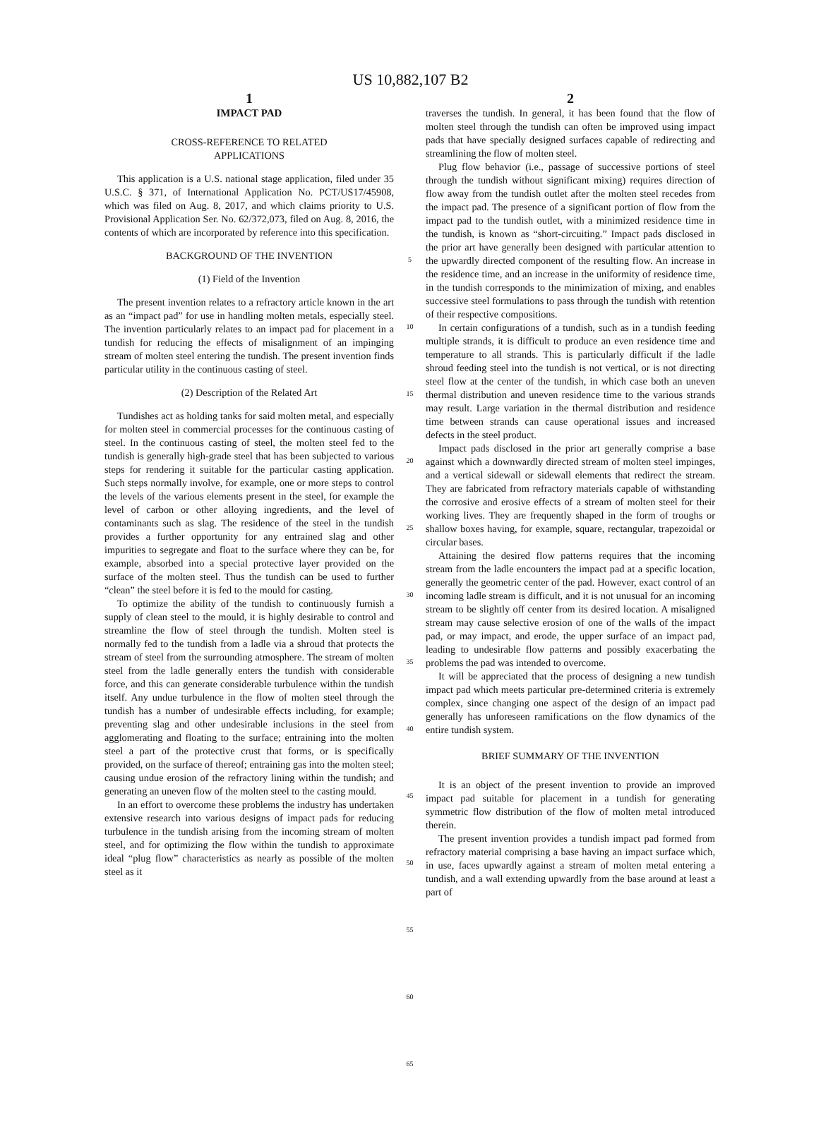US 10,882,107 B2
1
IMPACT PAD
CROSS-REFERENCE TO RELATED
APPLICATIONS
This application is a U.S. national stage application, filed under 35 U.S.C. § 371, of International Application No. PCT/US17/45908, which was filed on Aug. 8, 2017, and which claims priority to U.S. Provisional Application Ser. No. 62/372,073, filed on Aug. 8, 2016, the contents of which are incorporated by reference into this specification.
BACKGROUND OF THE INVENTION
(1) Field of the Invention
The present invention relates to a refractory article known in the art as an “impact pad” for use in handling molten metals, especially steel. The invention particularly relates to an impact pad for placement in a tundish for reducing the effects of misalignment of an impinging stream of molten steel entering the tundish. The present invention finds particular utility in the continuous casting of steel.
(2) Description of the Related Art
Tundishes act as holding tanks for said molten metal, and especially for molten steel in commercial processes for the continuous casting of steel. In the continuous casting of steel, the molten steel fed to the tundish is generally high-grade steel that has been subjected to various steps for rendering it suitable for the particular casting application. Such steps normally involve, for example, one or more steps to control the levels of the various elements present in the steel, for example the level of carbon or other alloying ingredients, and the level of contaminants such as slag. The residence of the steel in the tundish provides a further opportunity for any entrained slag and other impurities to segregate and float to the surface where they can be, for example, absorbed into a special protective layer provided on the surface of the molten steel. Thus the tundish can be used to further “clean” the steel before it is fed to the mould for casting.
To optimize the ability of the tundish to continuously furnish a supply of clean steel to the mould, it is highly desirable to control and streamline the flow of steel through the tundish. Molten steel is normally fed to the tundish from a ladle via a shroud that protects the stream of steel from the surrounding atmosphere. The stream of molten steel from the ladle generally enters the tundish with considerable force, and this can generate considerable turbulence within the tundish itself. Any undue turbulence in the flow of molten steel through the tundish has a number of undesirable effects including, for example; preventing slag and other undesirable inclusions in the steel from agglomerating and floating to the surface; entraining into the molten steel a part of the protective crust that forms, or is specifically provided, on the surface of thereof; entraining gas into the molten steel; causing undue erosion of the refractory lining within the tundish; and generating an uneven flow of the molten steel to the casting mould.
In an effort to overcome these problems the industry has undertaken extensive research into various designs of impact pads for reducing turbulence in the tundish arising from the incoming stream of molten steel, and for optimizing the flow within the tundish to approximate ideal “plug flow” characteristics as nearly as possible of the molten steel as it
5
10
15
20
25
30
35
40
45
50
55
60
65
2
traverses the tundish. In general, it has been found that the flow of molten steel through the tundish can often be improved using impact pads that have specially designed surfaces capable of redirecting and streamlining the flow of molten steel.
Plug flow behavior (i.e., passage of successive portions of steel through the tundish without significant mixing) requires direction of flow away from the tundish outlet after the molten steel recedes from the impact pad. The presence of a significant portion of flow from the impact pad to the tundish outlet, with a minimized residence time in the tundish, is known as “short-circuiting.” Impact pads disclosed in the prior art have generally been designed with particular attention to the upwardly directed component of the resulting flow. An increase in the residence time, and an increase in the uniformity of residence time, in the tundish corresponds to the minimization of mixing, and enables successive steel formulations to pass through the tundish with retention of their respective compositions.
In certain configurations of a tundish, such as in a tundish feeding multiple strands, it is difficult to produce an even residence time and temperature to all strands. This is particularly difficult if the ladle shroud feeding steel into the tundish is not vertical, or is not directing steel flow at the center of the tundish, in which case both an uneven thermal distribution and uneven residence time to the various strands may result. Large variation in the thermal distribution and residence time between strands can cause operational issues and increased defects in the steel product.
Impact pads disclosed in the prior art generally comprise a base against which a downwardly directed stream of molten steel impinges, and a vertical sidewall or sidewall elements that redirect the stream. They are fabricated from refractory materials capable of withstanding the corrosive and erosive effects of a stream of molten steel for their working lives. They are frequently shaped in the form of troughs or shallow boxes having, for example, square, rectangular, trapezoidal or circular bases.
Attaining the desired flow patterns requires that the incoming stream from the ladle encounters the impact pad at a specific location, generally the geometric center of the pad. However, exact control of an incoming ladle stream is difficult, and it is not unusual for an incoming stream to be slightly off center from its desired location. A misaligned stream may cause selective erosion of one of the walls of the impact pad, or may impact, and erode, the upper surface of an impact pad, leading to undesirable flow patterns and possibly exacerbating the problems the pad was intended to overcome.
It will be appreciated that the process of designing a new tundish impact pad which meets particular pre-determined criteria is extremely complex, since changing one aspect of the design of an impact pad generally has unforeseen ramifications on the flow dynamics of the entire tundish system.
BRIEF SUMMARY OF THE INVENTION
It is an object of the present invention to provide an improved impact pad suitable for placement in a tundish for generating symmetric flow distribution of the flow of molten metal introduced therein.
The present invention provides a tundish impact pad formed from refractory material comprising a base having an impact surface which, in use, faces upwardly against a stream of molten metal entering a tundish, and a wall extending upwardly from the base around at least a part of